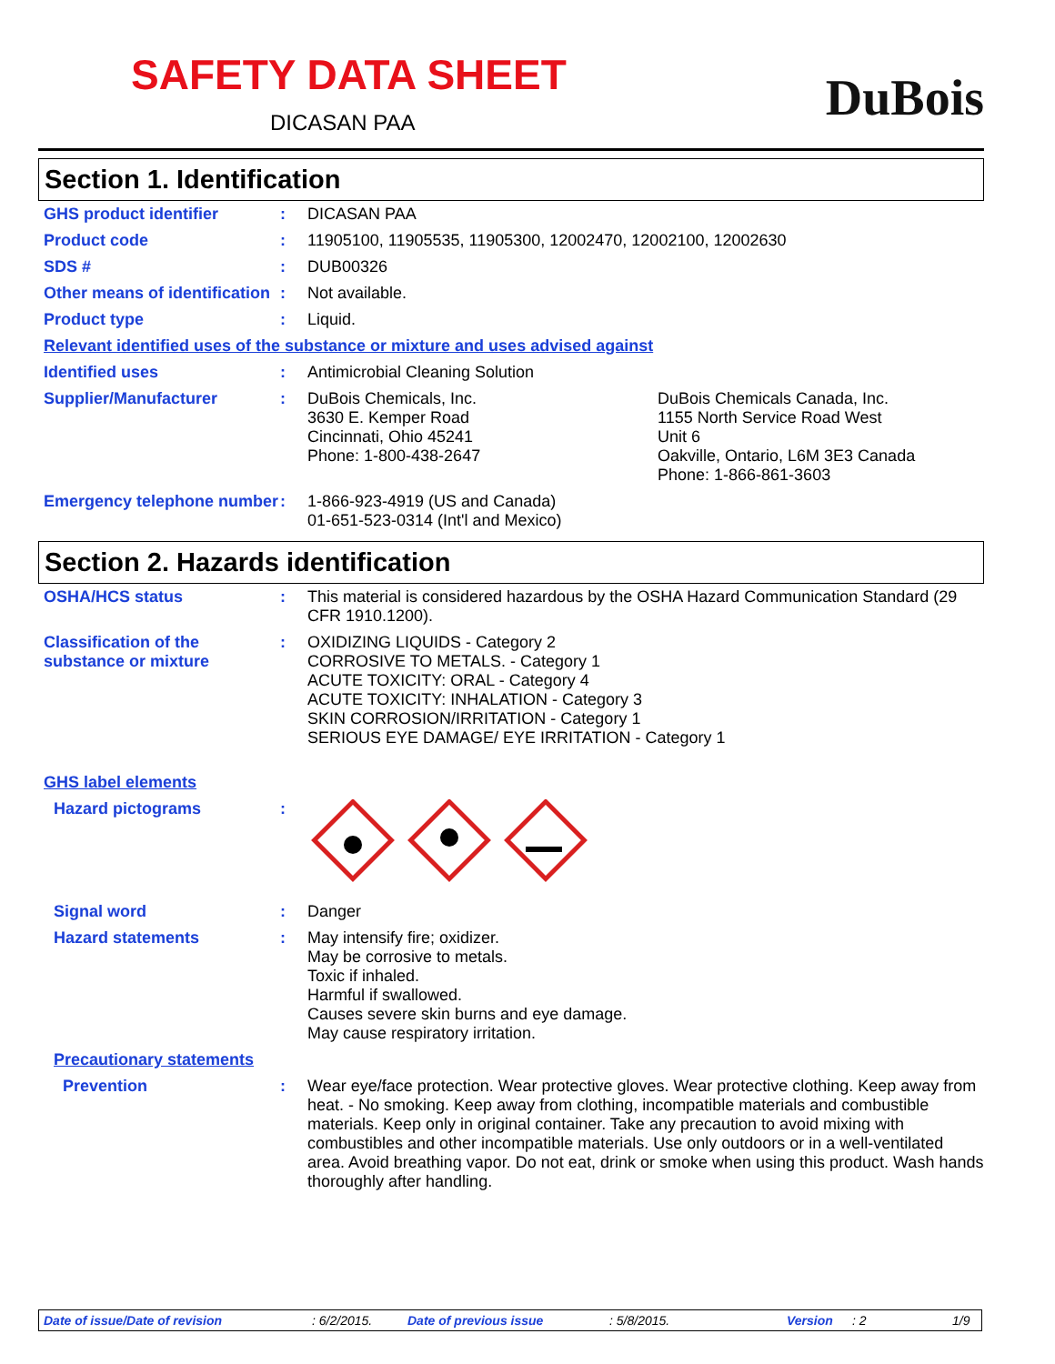SAFETY DATA SHEET
DICASAN PAA
DuBois
Section 1. Identification
GHS product identifier :
DICASAN PAA
Product code :
11905100, 11905535, 11905300, 12002470, 12002100, 12002630
SDS # :
DUB00326
Other means of identification
:
Not available.
Product type :
Liquid.
Relevant identified uses of the substance or mixture and uses advised against
Identified uses :
Antimicrobial Cleaning Solution
Supplier/Manufacturer :
DuBois Chemicals, Inc.
3630 E. Kemper Road
Cincinnati, Ohio 45241
Phone: 1-800-438-2647
DuBois Chemicals Canada, Inc.
1155 North Service Road West
Unit 6
Oakville, Ontario, L6M 3E3 Canada
Phone: 1-866-861-3603
Emergency telephone number
:
1-866-923-4919 (US and Canada)
01-651-523-0314 (Int'l and Mexico)
Section 2. Hazards identification
OSHA/HCS status :
This material is considered hazardous by the OSHA Hazard Communication Standard (29 CFR 1910.1200).
Classification of the substance or mixture
:
OXIDIZING LIQUIDS - Category 2
CORROSIVE TO METALS. - Category 1
ACUTE TOXICITY: ORAL - Category 4
ACUTE TOXICITY: INHALATION - Category 3
SKIN CORROSION/IRRITATION - Category 1
SERIOUS EYE DAMAGE/ EYE IRRITATION - Category 1
GHS label elements
Hazard pictograms :
Signal word :
Danger
Hazard statements :
May intensify fire; oxidizer.
May be corrosive to metals.
Toxic if inhaled.
Harmful if swallowed.
Causes severe skin burns and eye damage.
May cause respiratory irritation.
Precautionary statements
Prevention :
Wear eye/face protection. Wear protective gloves. Wear protective clothing. Keep away from heat. - No smoking. Keep away from clothing, incompatible materials and combustible materials. Keep only in original container. Take any precaution to avoid mixing with combustibles and other incompatible materials. Use only outdoors or in a well-ventilated area. Avoid breathing vapor. Do not eat, drink or smoke when using this product. Wash hands thoroughly after handling.
Date of issue/Date of revision: 6/2/2015. Date of previous issue: 5/8/2015. Version: 2 1/9